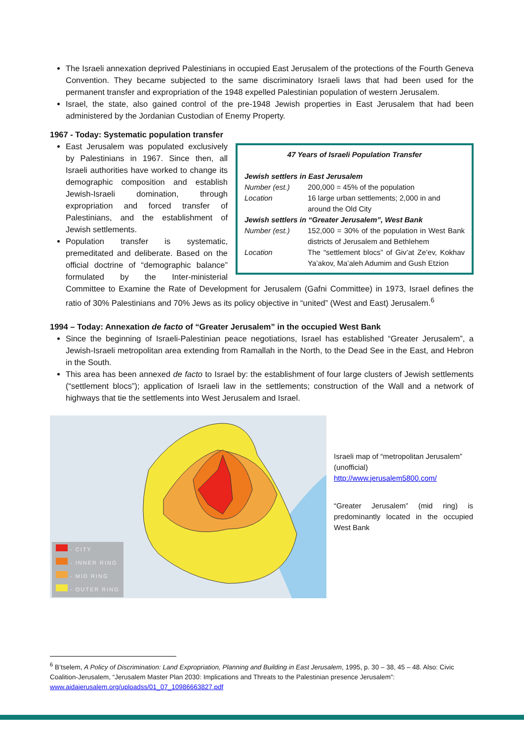The Israeli annexation deprived Palestinians in occupied East Jerusalem of the protections of the Fourth Geneva Convention. They became subjected to the same discriminatory Israeli laws that had been used for the permanent transfer and expropriation of the 1948 expelled Palestinian population of western Jerusalem.
Israel, the state, also gained control of the pre-1948 Jewish properties in East Jerusalem that had been administered by the Jordanian Custodian of Enemy Property.
1967 - Today: Systematic population transfer
47 Years of Israeli Population Transfer
| Jewish settlers in East Jerusalem | |
| Number (est.) | 200,000 = 45% of the population |
| Location | 16 large urban settlements; 2,000 in and around the Old City |
| Jewish settlers in “Greater Jerusalem”, West Bank | |
| Number (est.) | 152,000 = 30% of the population in West Bank districts of Jerusalem and Bethlehem |
| Location | The “settlement blocs” of Giv’at Ze’ev, Kokhav Ya’akov, Ma’aleh Adumim and Gush Etzion |
East Jerusalem was populated exclusively by Palestinians in 1967. Since then, all Israeli authorities have worked to change its demographic composition and establish Jewish-Israeli domination, through expropriation and forced transfer of Palestinians, and the establishment of Jewish settlements.
Population transfer is systematic, premeditated and deliberate. Based on the official doctrine of “demographic balance” formulated by the Inter-ministerial Committee to Examine the Rate of Development for Jerusalem (Gafni Committee) in 1973, Israel defines the ratio of 30% Palestinians and 70% Jews as its policy objective in “united” (West and East) Jerusalem.<sup>6</sup>
1994 – Today: Annexation de facto of “Greater Jerusalem” in the occupied West Bank
Since the beginning of Israeli-Palestinian peace negotiations, Israel has established “Greater Jerusalem”, a Jewish-Israeli metropolitan area extending from Ramallah in the North, to the Dead See in the East, and Hebron in the South.
This area has been annexed de facto to Israel by: the establishment of four large clusters of Jewish settlements (“settlement blocs”); application of Israeli law in the settlements; construction of the Wall and a network of highways that tie the settlements into West Jerusalem and Israel.
- CITY
- INNER RING
- MID RING
- OUTER RING
Israeli map of “metropolitan Jerusalem” (unofficial)
http://www.jerusalem5800.com/
“Greater Jerusalem” (mid ring) is predominantly located in the occupied West Bank
<sup>6</sup> B’tselem, A Policy of Discrimination: Land Expropriation, Planning and Building in East Jerusalem, 1995, p. 30 – 38, 45 – 48. Also: Civic Coalition-Jerusalem, “Jerusalem Master Plan 2030: Implications and Threats to the Palestinian presence Jerusalem”: www.aidajerusalem.org/uploadss/01_07_10986663827.pdf